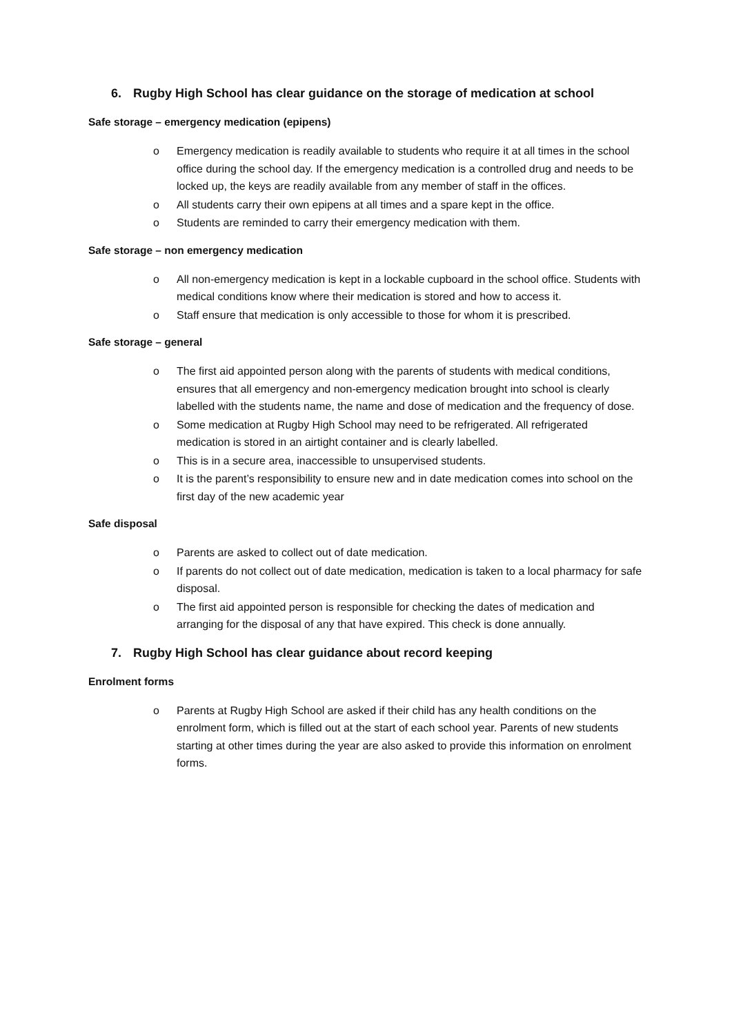6. Rugby High School has clear guidance on the storage of medication at school
Safe storage – emergency medication (epipens)
o Emergency medication is readily available to students who require it at all times in the school office during the school day. If the emergency medication is a controlled drug and needs to be locked up, the keys are readily available from any member of staff in the offices.
o All students carry their own epipens at all times and a spare kept in the office.
o Students are reminded to carry their emergency medication with them.
Safe storage – non emergency medication
o All non-emergency medication is kept in a lockable cupboard in the school office. Students with medical conditions know where their medication is stored and how to access it.
o Staff ensure that medication is only accessible to those for whom it is prescribed.
Safe storage – general
o The first aid appointed person along with the parents of students with medical conditions, ensures that all emergency and non-emergency medication brought into school is clearly labelled with the students name, the name and dose of medication and the frequency of dose.
o Some medication at Rugby High School may need to be refrigerated. All refrigerated medication is stored in an airtight container and is clearly labelled.
o This is in a secure area, inaccessible to unsupervised students.
o It is the parent’s responsibility to ensure new and in date medication comes into school on the first day of the new academic year
Safe disposal
o Parents are asked to collect out of date medication.
o If parents do not collect out of date medication, medication is taken to a local pharmacy for safe disposal.
o The first aid appointed person is responsible for checking the dates of medication and arranging for the disposal of any that have expired. This check is done annually.
7. Rugby High School has clear guidance about record keeping
Enrolment forms
o Parents at Rugby High School are asked if their child has any health conditions on the enrolment form, which is filled out at the start of each school year. Parents of new students starting at other times during the year are also asked to provide this information on enrolment forms.